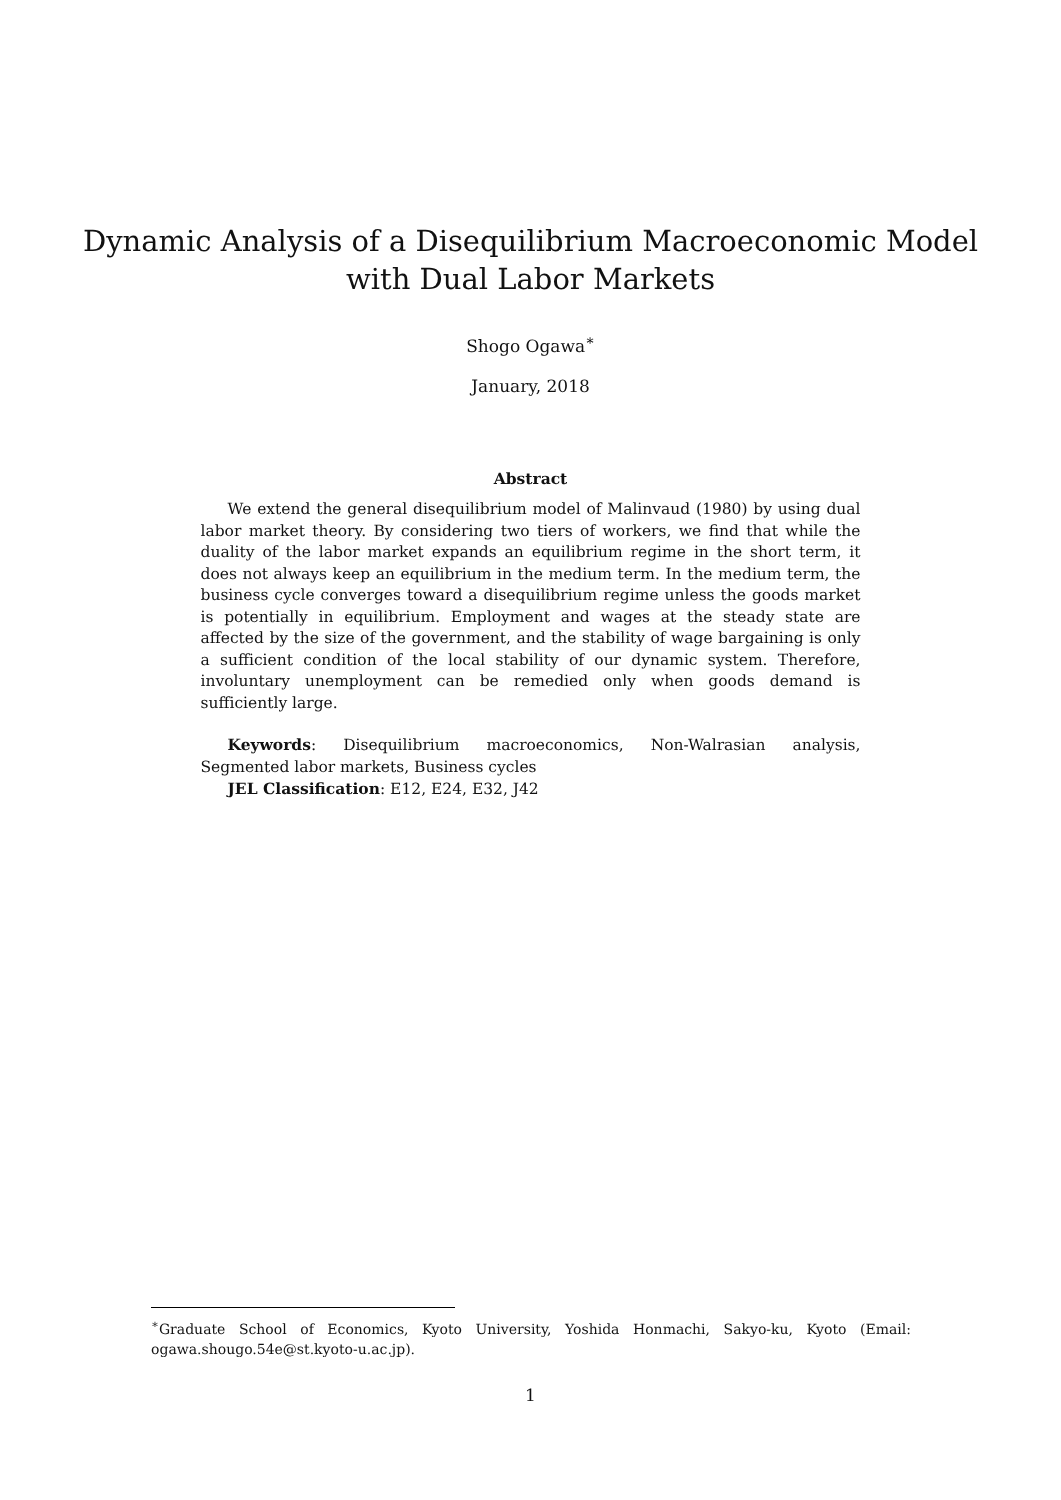Dynamic Analysis of a Disequilibrium Macroeconomic Model
with Dual Labor Markets
Shogo Ogawa<sup>∗</sup>
January, 2018
Abstract
We extend the general disequilibrium model of Malinvaud (1980) by using dual labor market theory. By considering two tiers of workers, we find that while the duality of the labor market expands an equilibrium regime in the short term, it does not always keep an equilibrium in the medium term. In the medium term, the business cycle converges toward a disequilibrium regime unless the goods market is potentially in equilibrium. Employment and wages at the steady state are affected by the size of the government, and the stability of wage bargaining is only a sufficient condition of the local stability of our dynamic system. Therefore, involuntary unemployment can be remedied only when goods demand is sufficiently large.
Keywords: Disequilibrium macroeconomics, Non-Walrasian analysis, Segmented labor markets, Business cycles
JEL Classification: E12, E24, E32, J42
<sup>∗</sup>Graduate School of Economics, Kyoto University, Yoshida Honmachi, Sakyo-ku, Kyoto (Email: ogawa.shougo.54e@st.kyoto-u.ac.jp).
1